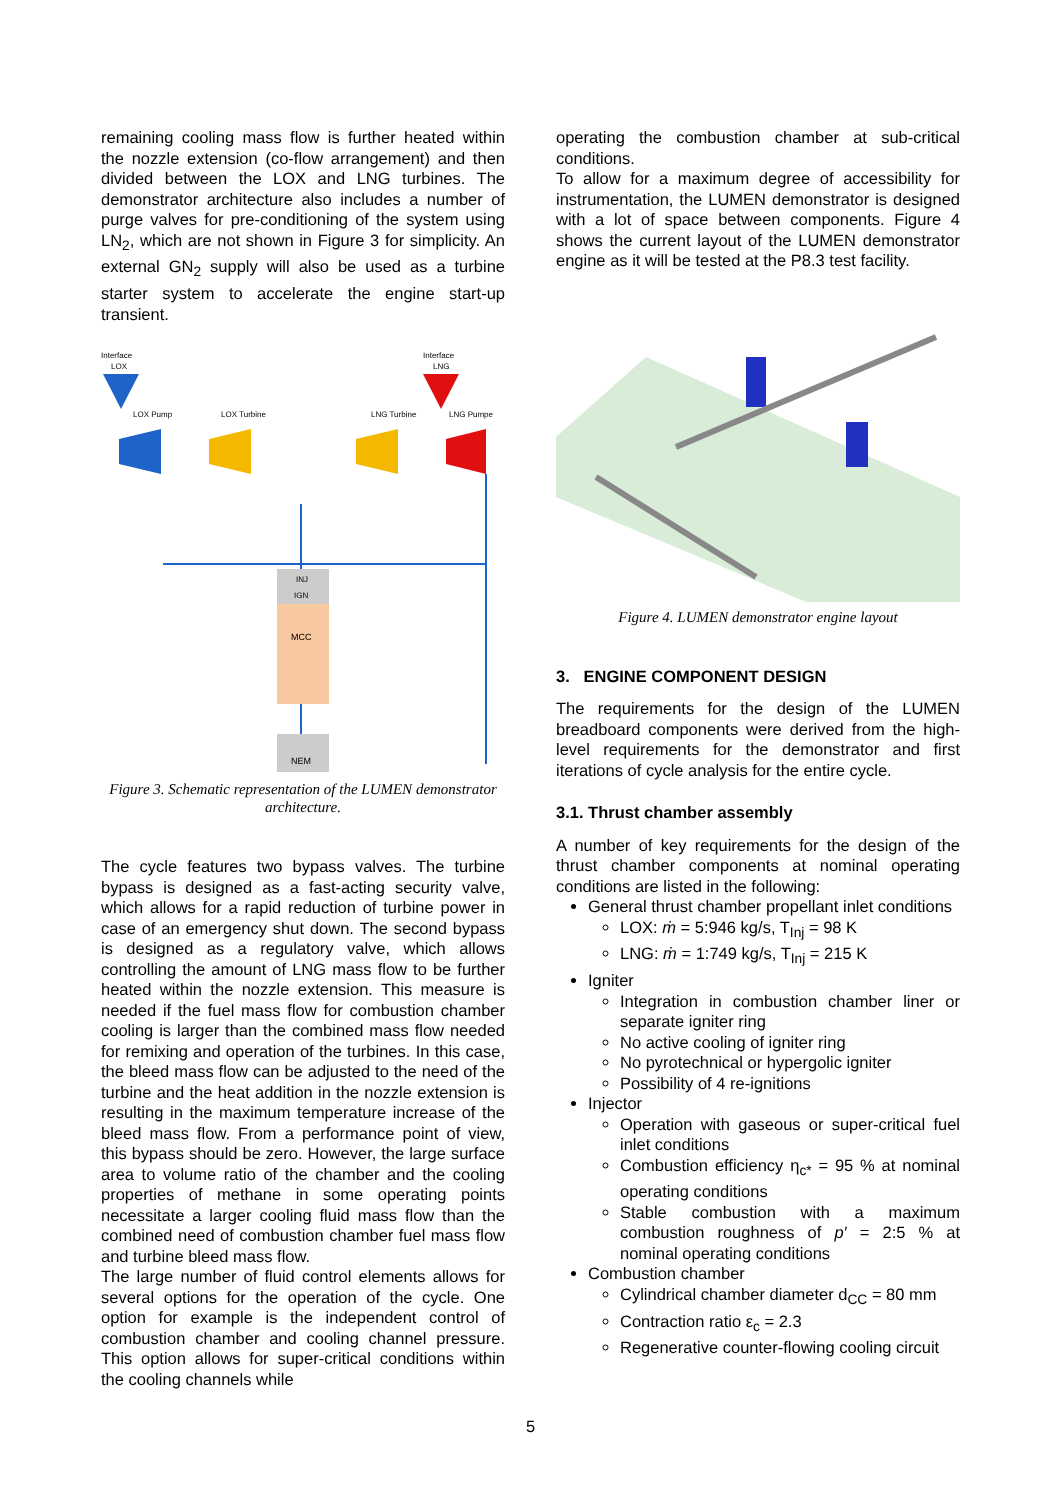remaining cooling mass flow is further heated within the nozzle extension (co-flow arrangement) and then divided between the LOX and LNG turbines. The demonstrator architecture also includes a number of purge valves for pre-conditioning of the system using LN<sub>2</sub>, which are not shown in Figure 3 for simplicity. An external GN<sub>2</sub> supply will also be used as a turbine starter system to accelerate the engine start-up transient.
Interface
LOX
Interface
LNG
LOX Pump
LOX Turbine
LNG Turbine
LNG Pumpe
MCC
NEM
INJ
IGN
Figure 3. Schematic representation of the LUMEN demonstrator architecture.
The cycle features two bypass valves. The turbine bypass is designed as a fast-acting security valve, which allows for a rapid reduction of turbine power in case of an emergency shut down. The second bypass is designed as a regulatory valve, which allows controlling the amount of LNG mass flow to be further heated within the nozzle extension. This measure is needed if the fuel mass flow for combustion chamber cooling is larger than the combined mass flow needed for remixing and operation of the turbines. In this case, the bleed mass flow can be adjusted to the need of the turbine and the heat addition in the nozzle extension is resulting in the maximum temperature increase of the bleed mass flow. From a performance point of view, this bypass should be zero. However, the large surface area to volume ratio of the chamber and the cooling properties of methane in some operating points necessitate a larger cooling fluid mass flow than the combined need of combustion chamber fuel mass flow and turbine bleed mass flow.
The large number of fluid control elements allows for several options for the operation of the cycle. One option for example is the independent control of combustion chamber and cooling channel pressure. This option allows for super-critical conditions within the cooling channels while
operating the combustion chamber at sub-critical conditions.
To allow for a maximum degree of accessibility for instrumentation, the LUMEN demonstrator is designed with a lot of space between components. Figure 4 shows the current layout of the LUMEN demonstrator engine as it will be tested at the P8.3 test facility.
Figure 4. LUMEN demonstrator engine layout
3. ENGINE COMPONENT DESIGN
The requirements for the design of the LUMEN breadboard components were derived from the high-level requirements for the demonstrator and first iterations of cycle analysis for the entire cycle.
3.1. Thrust chamber assembly
A number of key requirements for the design of the thrust chamber components at nominal operating conditions are listed in the following:
General thrust chamber propellant inlet conditions
LOX: ṁ = 5:946 kg/s, T<sub>Inj</sub> = 98 K
LNG: ṁ = 1:749 kg/s, T<sub>Inj</sub> = 215 K
Igniter
Integration in combustion chamber liner or separate igniter ring
No active cooling of igniter ring
No pyrotechnical or hypergolic igniter
Possibility of 4 re-ignitions
Injector
Operation with gaseous or super-critical fuel inlet conditions
Combustion efficiency η<sub>c*</sub> = 95 % at nominal operating conditions
Stable combustion with a maximum combustion roughness of p′ = 2:5 % at nominal operating conditions
Combustion chamber
Cylindrical chamber diameter d<sub>CC</sub> = 80 mm
Contraction ratio ε<sub>c</sub> = 2.3
Regenerative counter-flowing cooling circuit
5